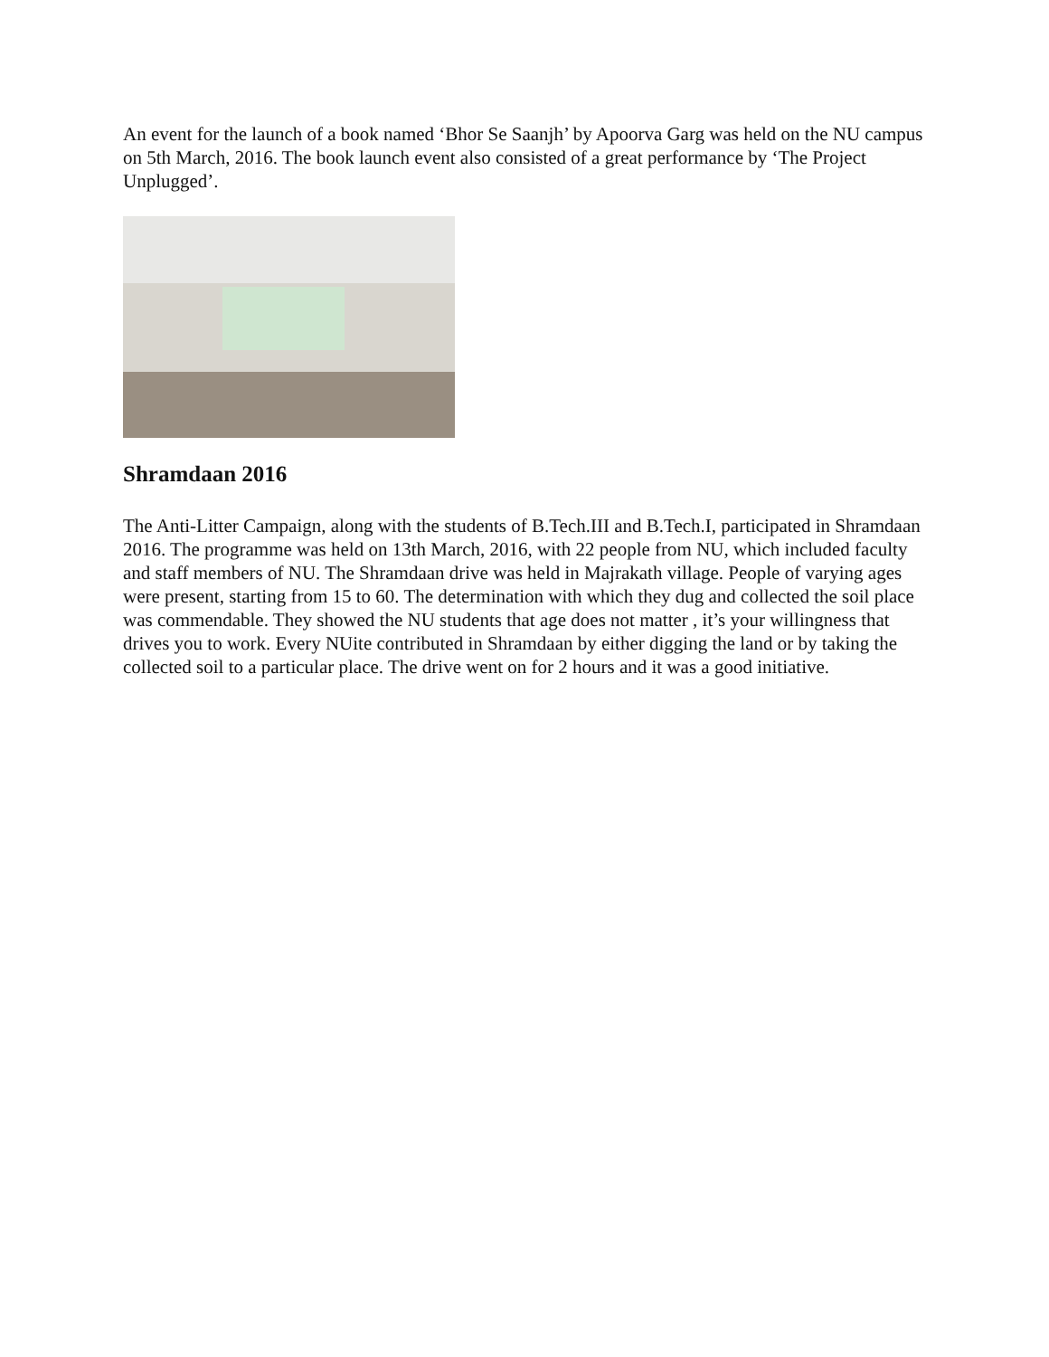An event for the launch of a book named ‘Bhor Se Saanjh’ by Apoorva Garg was held on the NU campus on 5th March, 2016. The book launch event also consisted of a great performance by ‘The Project Unplugged’.
Shramdaan 2016
The Anti-Litter Campaign, along with the students of B.Tech.III and B.Tech.I, participated in Shramdaan 2016. The programme was held on 13th March, 2016, with 22 people from NU, which included faculty and staff members of NU. The Shramdaan drive was held in Majrakath village. People of varying ages were present, starting from 15 to 60. The determination with which they dug and collected the soil place was commendable. They showed the NU students that age does not matter , it’s your willingness that drives you to work. Every NUite contributed in Shramdaan by either digging the land or by taking the collected soil to a particular place. The drive went on for 2 hours and it was a good initiative.